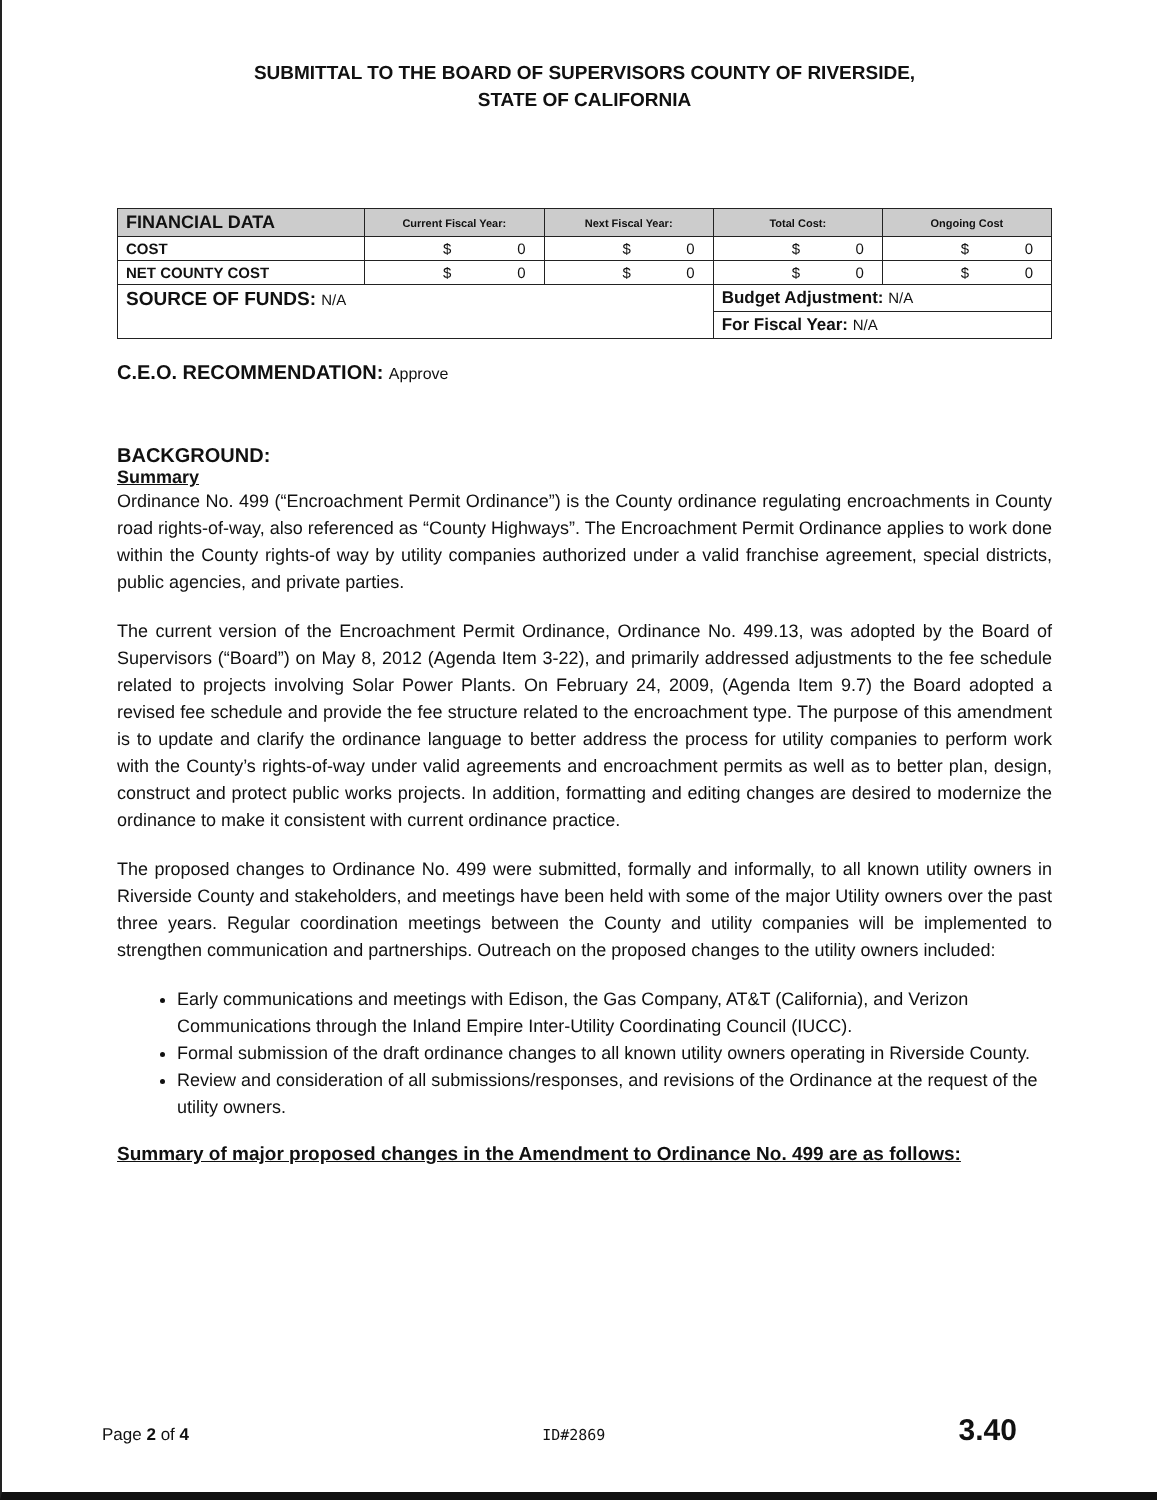SUBMITTAL TO THE BOARD OF SUPERVISORS COUNTY OF RIVERSIDE,
STATE OF CALIFORNIA
| FINANCIAL DATA | Current Fiscal Year: | Next Fiscal Year: | Total Cost: | Ongoing Cost |
| --- | --- | --- | --- | --- |
| COST | $ 0 | $ 0 | $ 0 | $ 0 |
| NET COUNTY COST | $ 0 | $ 0 | $ 0 | $ 0 |
| SOURCE OF FUNDS: N/A | | | Budget Adjustment: N/A | |
| | | | For Fiscal Year: N/A | |
C.E.O. RECOMMENDATION: Approve
BACKGROUND:
Summary
Ordinance No. 499 (“Encroachment Permit Ordinance”) is the County ordinance regulating encroachments in County road rights-of-way, also referenced as “County Highways”. The Encroachment Permit Ordinance applies to work done within the County rights-of way by utility companies authorized under a valid franchise agreement, special districts, public agencies, and private parties.
The current version of the Encroachment Permit Ordinance, Ordinance No. 499.13, was adopted by the Board of Supervisors (“Board”) on May 8, 2012 (Agenda Item 3-22), and primarily addressed adjustments to the fee schedule related to projects involving Solar Power Plants. On February 24, 2009, (Agenda Item 9.7) the Board adopted a revised fee schedule and provide the fee structure related to the encroachment type. The purpose of this amendment is to update and clarify the ordinance language to better address the process for utility companies to perform work with the County’s rights-of-way under valid agreements and encroachment permits as well as to better plan, design, construct and protect public works projects. In addition, formatting and editing changes are desired to modernize the ordinance to make it consistent with current ordinance practice.
The proposed changes to Ordinance No. 499 were submitted, formally and informally, to all known utility owners in Riverside County and stakeholders, and meetings have been held with some of the major Utility owners over the past three years. Regular coordination meetings between the County and utility companies will be implemented to strengthen communication and partnerships. Outreach on the proposed changes to the utility owners included:
Early communications and meetings with Edison, the Gas Company, AT&T (California), and Verizon Communications through the Inland Empire Inter-Utility Coordinating Council (IUCC).
Formal submission of the draft ordinance changes to all known utility owners operating in Riverside County.
Review and consideration of all submissions/responses, and revisions of the Ordinance at the request of the utility owners.
Summary of major proposed changes in the Amendment to Ordinance No. 499 are as follows:
Page 2 of 4 ID#2869 3.40